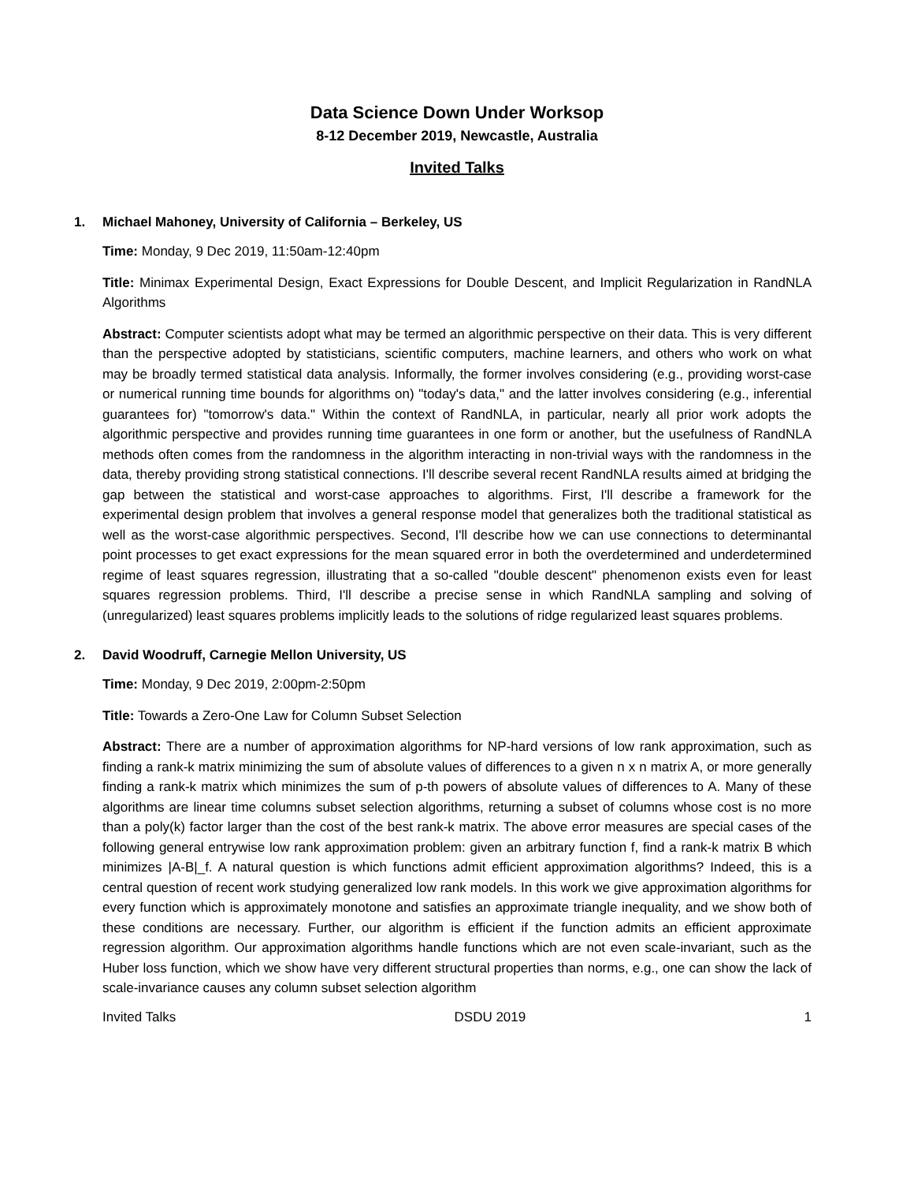Data Science Down Under Worksop
8-12 December 2019, Newcastle, Australia
Invited Talks
1. Michael Mahoney, University of California – Berkeley, US
Time: Monday, 9 Dec 2019, 11:50am-12:40pm
Title: Minimax Experimental Design, Exact Expressions for Double Descent, and Implicit Regularization in RandNLA Algorithms
Abstract: Computer scientists adopt what may be termed an algorithmic perspective on their data. This is very different than the perspective adopted by statisticians, scientific computers, machine learners, and others who work on what may be broadly termed statistical data analysis. Informally, the former involves considering (e.g., providing worst-case or numerical running time bounds for algorithms on) "today's data," and the latter involves considering (e.g., inferential guarantees for) "tomorrow's data." Within the context of RandNLA, in particular, nearly all prior work adopts the algorithmic perspective and provides running time guarantees in one form or another, but the usefulness of RandNLA methods often comes from the randomness in the algorithm interacting in non-trivial ways with the randomness in the data, thereby providing strong statistical connections. I'll describe several recent RandNLA results aimed at bridging the gap between the statistical and worst-case approaches to algorithms. First, I'll describe a framework for the experimental design problem that involves a general response model that generalizes both the traditional statistical as well as the worst-case algorithmic perspectives. Second, I'll describe how we can use connections to determinantal point processes to get exact expressions for the mean squared error in both the overdetermined and underdetermined regime of least squares regression, illustrating that a so-called "double descent" phenomenon exists even for least squares regression problems. Third, I'll describe a precise sense in which RandNLA sampling and solving of (unregularized) least squares problems implicitly leads to the solutions of ridge regularized least squares problems.
2. David Woodruff, Carnegie Mellon University, US
Time: Monday, 9 Dec 2019, 2:00pm-2:50pm
Title: Towards a Zero-One Law for Column Subset Selection
Abstract: There are a number of approximation algorithms for NP-hard versions of low rank approximation, such as finding a rank-k matrix minimizing the sum of absolute values of differences to a given n x n matrix A, or more generally finding a rank-k matrix which minimizes the sum of p-th powers of absolute values of differences to A. Many of these algorithms are linear time columns subset selection algorithms, returning a subset of columns whose cost is no more than a poly(k) factor larger than the cost of the best rank-k matrix. The above error measures are special cases of the following general entrywise low rank approximation problem: given an arbitrary function f, find a rank-k matrix B which minimizes |A-B|_f. A natural question is which functions admit efficient approximation algorithms? Indeed, this is a central question of recent work studying generalized low rank models. In this work we give approximation algorithms for every function which is approximately monotone and satisfies an approximate triangle inequality, and we show both of these conditions are necessary. Further, our algorithm is efficient if the function admits an efficient approximate regression algorithm. Our approximation algorithms handle functions which are not even scale-invariant, such as the Huber loss function, which we show have very different structural properties than norms, e.g., one can show the lack of scale-invariance causes any column subset selection algorithm
Invited Talks DSDU 2019 1